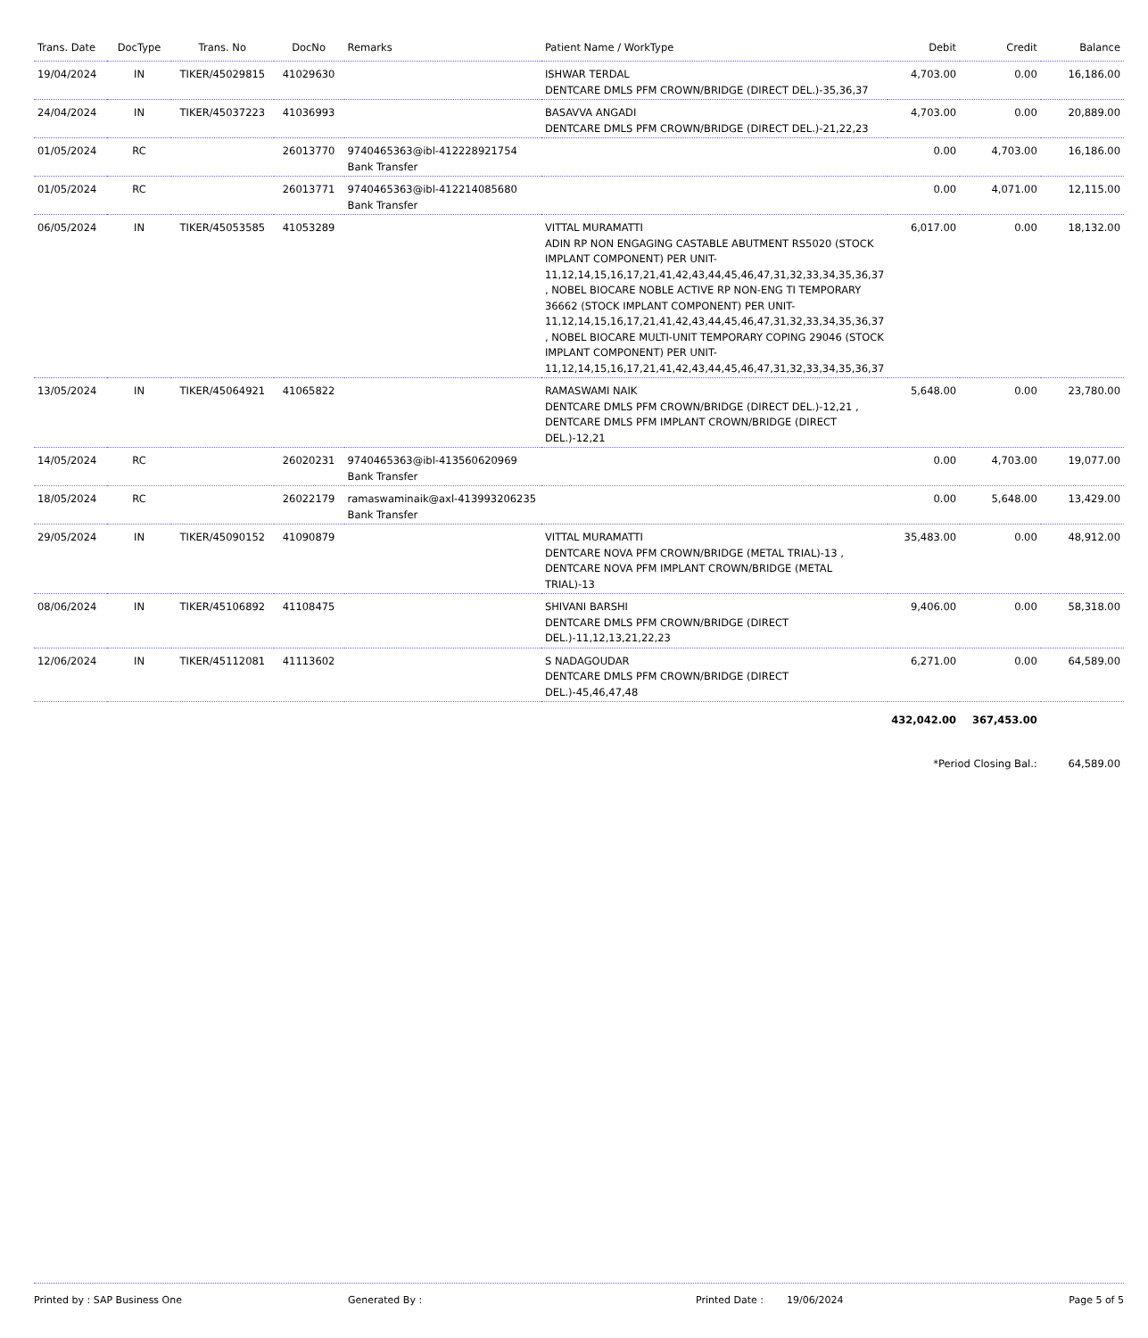| Trans. Date | DocType | Trans. No | DocNo | Remarks | Patient Name / WorkType | Debit | Credit | Balance |
| --- | --- | --- | --- | --- | --- | --- | --- | --- |
| 19/04/2024 | IN | TIKER/45029815 | 41029630 | | ISHWAR TERDAL DENTCARE DMLS PFM CROWN/BRIDGE (DIRECT DEL.)-35,36,37 | 4,703.00 | 0.00 | 16,186.00 |
| 24/04/2024 | IN | TIKER/45037223 | 41036993 | | BASAVVA ANGADI DENTCARE DMLS PFM CROWN/BRIDGE (DIRECT DEL.)-21,22,23 | 4,703.00 | 0.00 | 20,889.00 |
| 01/05/2024 | RC | | 26013770 | 9740465363@ibl-412228921754 Bank Transfer | | 0.00 | 4,703.00 | 16,186.00 |
| 01/05/2024 | RC | | 26013771 | 9740465363@ibl-412214085680 Bank Transfer | | 0.00 | 4,071.00 | 12,115.00 |
| 06/05/2024 | IN | TIKER/45053585 | 41053289 | | VITTAL MURAMATTI ADIN RP NON ENGAGING CASTABLE ABUTMENT RS5020 (STOCK IMPLANT COMPONENT) PER UNIT-11,12,14,15,16,17,21,41,42,43,44,45,46,47,31,32,33,34,35,36,37 , NOBEL BIOCARE NOBLE ACTIVE RP NON-ENG TI TEMPORARY 36662 (STOCK IMPLANT COMPONENT) PER UNIT-11,12,14,15,16,17,21,41,42,43,44,45,46,47,31,32,33,34,35,36,37 , NOBEL BIOCARE MULTI-UNIT TEMPORARY COPING 29046 (STOCK IMPLANT COMPONENT) PER UNIT-11,12,14,15,16,17,21,41,42,43,44,45,46,47,31,32,33,34,35,36,37 | 6,017.00 | 0.00 | 18,132.00 |
| 13/05/2024 | IN | TIKER/45064921 | 41065822 | | RAMASWAMI NAIK DENTCARE DMLS PFM CROWN/BRIDGE (DIRECT DEL.)-12,21 , DENTCARE DMLS PFM IMPLANT CROWN/BRIDGE (DIRECT DEL.)-12,21 | 5,648.00 | 0.00 | 23,780.00 |
| 14/05/2024 | RC | | 26020231 | 9740465363@ibl-413560620969 Bank Transfer | | 0.00 | 4,703.00 | 19,077.00 |
| 18/05/2024 | RC | | 26022179 | ramaswaminaik@axl-413993206235 Bank Transfer | | 0.00 | 5,648.00 | 13,429.00 |
| 29/05/2024 | IN | TIKER/45090152 | 41090879 | | VITTAL MURAMATTI DENTCARE NOVA PFM CROWN/BRIDGE (METAL TRIAL)-13 , DENTCARE NOVA PFM IMPLANT CROWN/BRIDGE (METAL TRIAL)-13 | 35,483.00 | 0.00 | 48,912.00 |
| 08/06/2024 | IN | TIKER/45106892 | 41108475 | | SHIVANI BARSHI DENTCARE DMLS PFM CROWN/BRIDGE (DIRECT DEL.)-11,12,13,21,22,23 | 9,406.00 | 0.00 | 58,318.00 |
| 12/06/2024 | IN | TIKER/45112081 | 41113602 | | S NADAGOUDAR DENTCARE DMLS PFM CROWN/BRIDGE (DIRECT DEL.)-45,46,47,48 | 6,271.00 | 0.00 | 64,589.00 |
| | | | | | | 432,042.00 | 367,453.00 | |
| | | | | | | *Period Closing Bal.: | | 64,589.00 |
Printed by : SAP Business One Generated By : Printed Date : 19/06/2024 Page 5 of 5